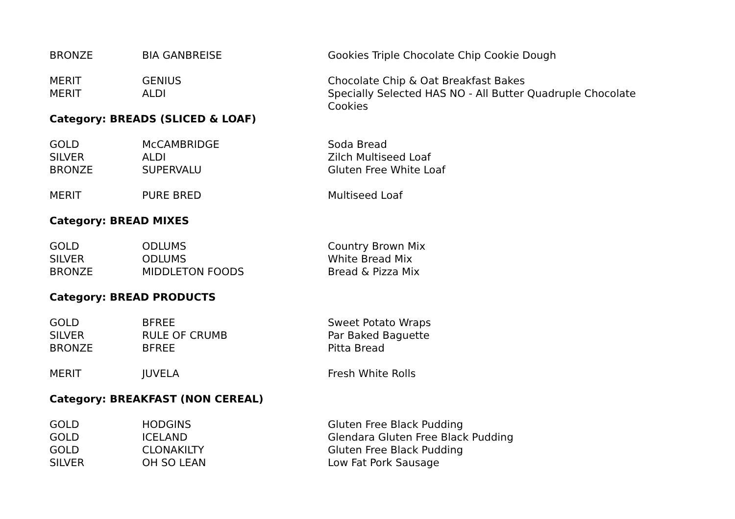| BRONZE | BIA GANBREISE | Gookies Triple Chocolate Chip Cookie Dough |
| MERIT | GENIUS | Chocolate Chip & Oat Breakfast Bakes |
| MERIT | ALDI | Specially Selected HAS NO - All Butter Quadruple Chocolate Cookies |
| Category: BREADS (SLICED & LOAF) | | |
| GOLD | McCAMBRIDGE | Soda Bread |
| SILVER | ALDI | Zilch Multiseed Loaf |
| BRONZE | SUPERVALU | Gluten Free White Loaf |
| MERIT | PURE BRED | Multiseed Loaf |
| Category: BREAD MIXES | | |
| GOLD | ODLUMS | Country Brown Mix |
| SILVER | ODLUMS | White Bread Mix |
| BRONZE | MIDDLETON FOODS | Bread & Pizza Mix |
| Category: BREAD PRODUCTS | | |
| GOLD | BFREE | Sweet Potato Wraps |
| SILVER | RULE OF CRUMB | Par Baked Baguette |
| BRONZE | BFREE | Pitta Bread |
| MERIT | JUVELA | Fresh White Rolls |
| Category: BREAKFAST (NON CEREAL) | | |
| GOLD | HODGINS | Gluten Free Black Pudding |
| GOLD | ICELAND | Glendara Gluten Free Black Pudding |
| GOLD | CLONAKILTY | Gluten Free Black Pudding |
| SILVER | OH SO LEAN | Low Fat Pork Sausage |